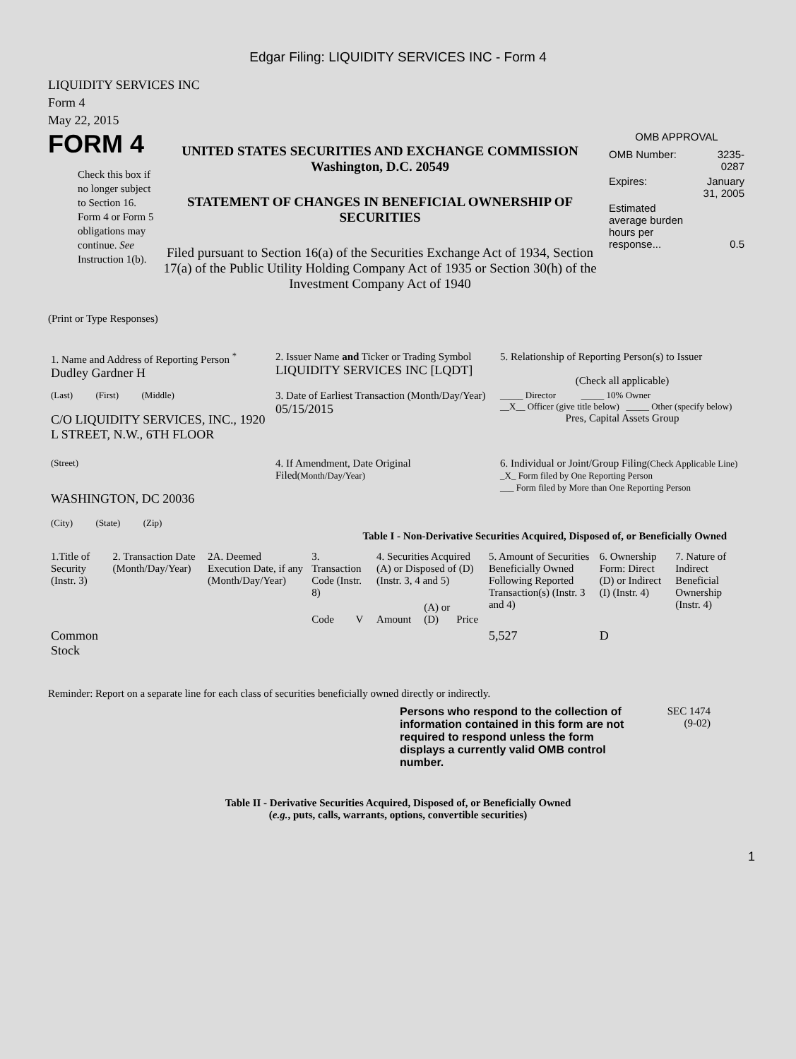Edgar Filing: LIQUIDITY SERVICES INC - Form 4
LIQUIDITY SERVICES INC
Form 4
May 22, 2015
FORM 4
Check this box if no longer subject to Section 16. Form 4 or Form 5 obligations may continue. See Instruction 1(b).
UNITED STATES SECURITIES AND EXCHANGE COMMISSION
Washington, D.C. 20549
STATEMENT OF CHANGES IN BENEFICIAL OWNERSHIP OF SECURITIES
Filed pursuant to Section 16(a) of the Securities Exchange Act of 1934, Section 17(a) of the Public Utility Holding Company Act of 1935 or Section 30(h) of the Investment Company Act of 1940
OMB APPROVAL
| OMB Number: | 3235-0287 |
| Expires: | January 31, 2005 |
| Estimated average burden hours per response... | 0.5 |
(Print or Type Responses)
| 1. Name and Address of Reporting Person <sup>*</sup> Dudley Gardner H | 2. Issuer Name and Ticker or Trading Symbol LIQUIDITY SERVICES INC [LQDT] | 5. Relationship of Reporting Person(s) to Issuer (Check all applicable) |
| (Last) (First) (Middle) C/O LIQUIDITY SERVICES, INC., 1920 L STREET, N.W., 6TH FLOOR | 3. Date of Earliest Transaction (Month/Day/Year) 05/15/2015 | _____ Director _____ 10% Owner __X__ Officer (give title below) _____ Other (specify below) Pres, Capital Assets Group |
| (Street) WASHINGTON, DC 20036 (City) (State) (Zip) | 4. If Amendment, Date Original Filed (Month/Day/Year) | 6. Individual or Joint/Group Filing (Check Applicable Line) _X_ Form filed by One Reporting Person ___ Form filed by More than One Reporting Person |
Table I - Non-Derivative Securities Acquired, Disposed of, or Beneficially Owned
| 1.Title of Security (Instr. 3) | 2. Transaction Date (Month/Day/Year) | 2A. Deemed Execution Date, if any (Month/Day/Year) | 3. Transaction Code (Instr. 8) | | 4. Securities Acquired (A) or Disposed of (D) (Instr. 3, 4 and 5) | | | 5. Amount of Securities Beneficially Owned Following Reported Transaction(s) (Instr. 3 and 4) | 6. Ownership Form: Direct (D) or Indirect (I) (Instr. 4) | 7. Nature of Indirect Beneficial Ownership (Instr. 4) |
| --- | --- | --- | --- | --- | --- | --- | --- | --- | --- | --- |
| | | | Code | V | Amount | (A) or (D) | Price | | | |
| Common Stock | | | | | | | | 5,527 | D | |
Reminder: Report on a separate line for each class of securities beneficially owned directly or indirectly.
Persons who respond to the collection of information contained in this form are not required to respond unless the form displays a currently valid OMB control number.
SEC 1474
(9-02)
Table II - Derivative Securities Acquired, Disposed of, or Beneficially Owned
(e.g., puts, calls, warrants, options, convertible securities)
1